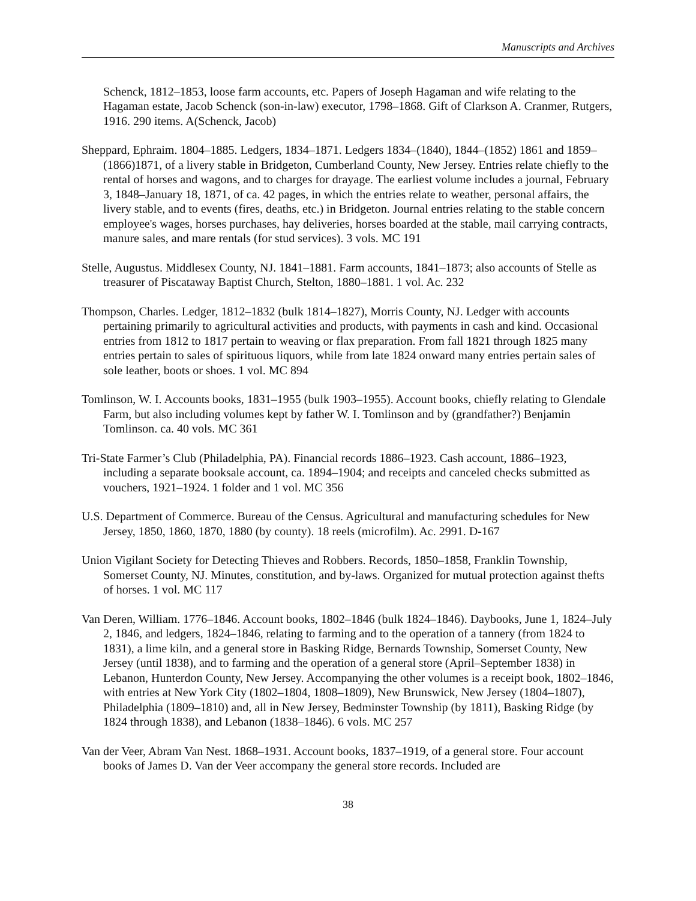Manuscripts and Archives
Schenck, 1812–1853, loose farm accounts, etc. Papers of Joseph Hagaman and wife relating to the Hagaman estate, Jacob Schenck (son-in-law) executor, 1798–1868. Gift of Clarkson A. Cranmer, Rutgers, 1916. 290 items. A(Schenck, Jacob)
Sheppard, Ephraim. 1804–1885. Ledgers, 1834–1871. Ledgers 1834–(1840), 1844–(1852) 1861 and 1859–(1866)1871, of a livery stable in Bridgeton, Cumberland County, New Jersey. Entries relate chiefly to the rental of horses and wagons, and to charges for drayage. The earliest volume includes a journal, February 3, 1848–January 18, 1871, of ca. 42 pages, in which the entries relate to weather, personal affairs, the livery stable, and to events (fires, deaths, etc.) in Bridgeton. Journal entries relating to the stable concern employee's wages, horses purchases, hay deliveries, horses boarded at the stable, mail carrying contracts, manure sales, and mare rentals (for stud services). 3 vols. MC 191
Stelle, Augustus. Middlesex County, NJ. 1841–1881. Farm accounts, 1841–1873; also accounts of Stelle as treasurer of Piscataway Baptist Church, Stelton, 1880–1881. 1 vol. Ac. 232
Thompson, Charles. Ledger, 1812–1832 (bulk 1814–1827), Morris County, NJ. Ledger with accounts pertaining primarily to agricultural activities and products, with payments in cash and kind. Occasional entries from 1812 to 1817 pertain to weaving or flax preparation. From fall 1821 through 1825 many entries pertain to sales of spirituous liquors, while from late 1824 onward many entries pertain sales of sole leather, boots or shoes. 1 vol. MC 894
Tomlinson, W. I. Accounts books, 1831–1955 (bulk 1903–1955). Account books, chiefly relating to Glendale Farm, but also including volumes kept by father W. I. Tomlinson and by (grandfather?) Benjamin Tomlinson. ca. 40 vols. MC 361
Tri-State Farmer’s Club (Philadelphia, PA). Financial records 1886–1923. Cash account, 1886–1923, including a separate booksale account, ca. 1894–1904; and receipts and canceled checks submitted as vouchers, 1921–1924. 1 folder and 1 vol. MC 356
U.S. Department of Commerce. Bureau of the Census. Agricultural and manufacturing schedules for New Jersey, 1850, 1860, 1870, 1880 (by county). 18 reels (microfilm). Ac. 2991. D-167
Union Vigilant Society for Detecting Thieves and Robbers. Records, 1850–1858, Franklin Township, Somerset County, NJ. Minutes, constitution, and by-laws. Organized for mutual protection against thefts of horses. 1 vol. MC 117
Van Deren, William. 1776–1846. Account books, 1802–1846 (bulk 1824–1846). Daybooks, June 1, 1824–July 2, 1846, and ledgers, 1824–1846, relating to farming and to the operation of a tannery (from 1824 to 1831), a lime kiln, and a general store in Basking Ridge, Bernards Township, Somerset County, New Jersey (until 1838), and to farming and the operation of a general store (April–September 1838) in Lebanon, Hunterdon County, New Jersey. Accompanying the other volumes is a receipt book, 1802–1846, with entries at New York City (1802–1804, 1808–1809), New Brunswick, New Jersey (1804–1807), Philadelphia (1809–1810) and, all in New Jersey, Bedminster Township (by 1811), Basking Ridge (by 1824 through 1838), and Lebanon (1838–1846). 6 vols. MC 257
Van der Veer, Abram Van Nest. 1868–1931. Account books, 1837–1919, of a general store. Four account books of James D. Van der Veer accompany the general store records. Included are
38